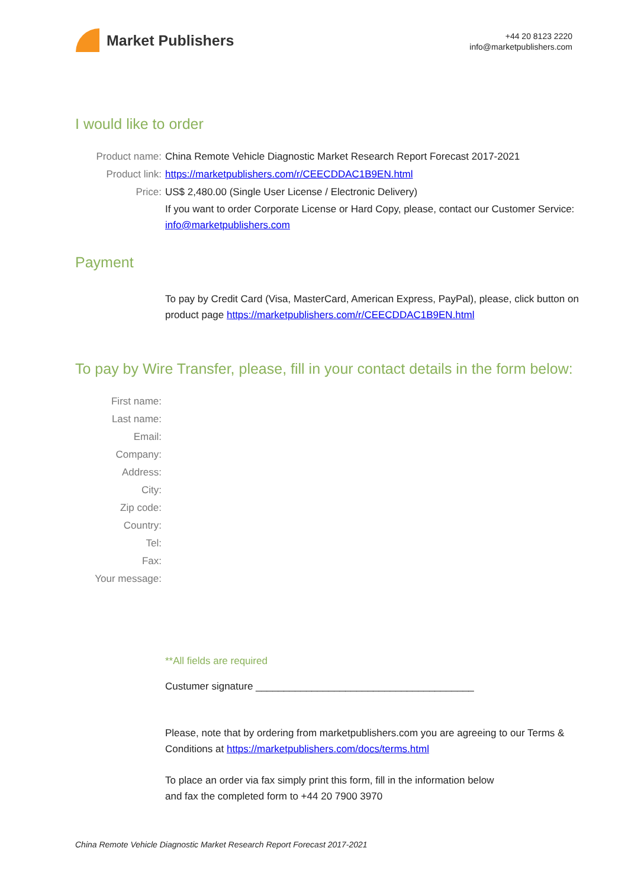Market Publishers
+44 20 8123 2220
info@marketpublishers.com
I would like to order
Product name: China Remote Vehicle Diagnostic Market Research Report Forecast 2017-2021
Product link: https://marketpublishers.com/r/CEECDDAC1B9EN.html
Price: US$ 2,480.00 (Single User License / Electronic Delivery)
If you want to order Corporate License or Hard Copy, please, contact our Customer Service:
info@marketpublishers.com
Payment
To pay by Credit Card (Visa, MasterCard, American Express, PayPal), please, click button on product page https://marketpublishers.com/r/CEECDDAC1B9EN.html
To pay by Wire Transfer, please, fill in your contact details in the form below:
First name:
Last name:
Email:
Company:
Address:
City:
Zip code:
Country:
Tel:
Fax:
Your message:
**All fields are required
Custumer signature _______________________________________
Please, note that by ordering from marketpublishers.com you are agreeing to our Terms & Conditions at https://marketpublishers.com/docs/terms.html
To place an order via fax simply print this form, fill in the information below
and fax the completed form to +44 20 7900 3970
China Remote Vehicle Diagnostic Market Research Report Forecast 2017-2021